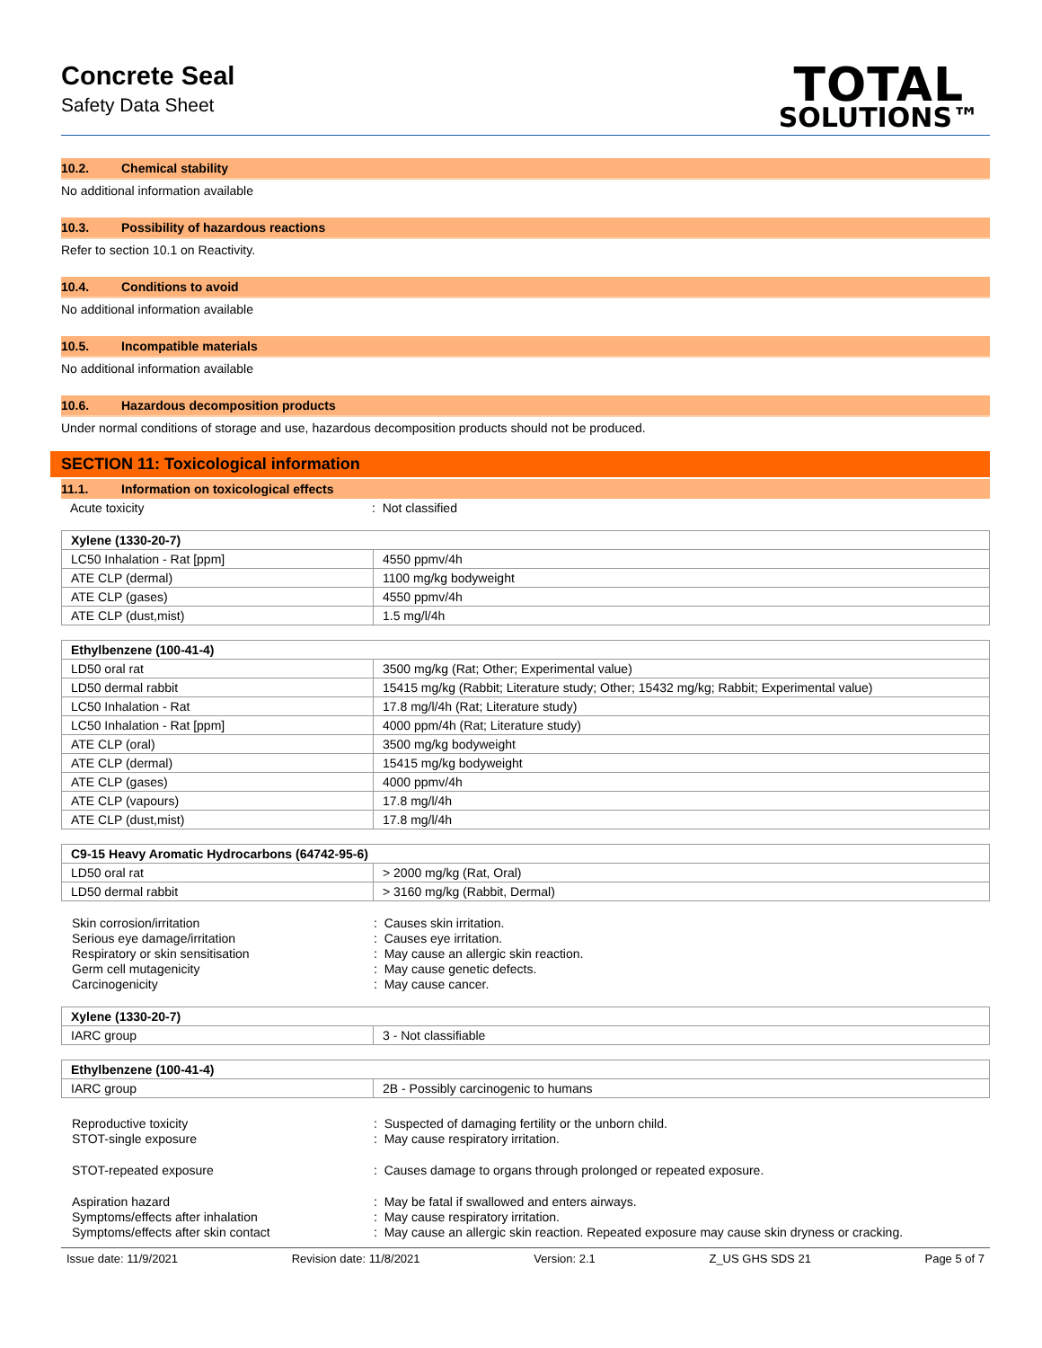Concrete Seal
Safety Data Sheet
TOTAL
SOLUTIONS™
10.2. Chemical stability
No additional information available
10.3. Possibility of hazardous reactions
Refer to section 10.1 on Reactivity.
10.4. Conditions to avoid
No additional information available
10.5. Incompatible materials
No additional information available
10.6. Hazardous decomposition products
Under normal conditions of storage and use, hazardous decomposition products should not be produced.
SECTION 11: Toxicological information
11.1. Information on toxicological effects
Acute toxicity: Not classified
| Xylene (1330-20-7) | |
| --- | --- |
| LC50 Inhalation - Rat [ppm] | 4550 ppmv/4h |
| ATE CLP (dermal) | 1100 mg/kg bodyweight |
| ATE CLP (gases) | 4550 ppmv/4h |
| ATE CLP (dust,mist) | 1.5 mg/l/4h |
| Ethylbenzene (100-41-4) | |
| --- | --- |
| LD50 oral rat | 3500 mg/kg (Rat; Other; Experimental value) |
| LD50 dermal rabbit | 15415 mg/kg (Rabbit; Literature study; Other; 15432 mg/kg; Rabbit; Experimental value) |
| LC50 Inhalation - Rat | 17.8 mg/l/4h (Rat; Literature study) |
| LC50 Inhalation - Rat [ppm] | 4000 ppm/4h (Rat; Literature study) |
| ATE CLP (oral) | 3500 mg/kg bodyweight |
| ATE CLP (dermal) | 15415 mg/kg bodyweight |
| ATE CLP (gases) | 4000 ppmv/4h |
| ATE CLP (vapours) | 17.8 mg/l/4h |
| ATE CLP (dust,mist) | 17.8 mg/l/4h |
| C9-15 Heavy Aromatic Hydrocarbons (64742-95-6) | |
| --- | --- |
| LD50 oral rat | > 2000 mg/kg (Rat, Oral) |
| LD50 dermal rabbit | > 3160 mg/kg (Rabbit, Dermal) |
Skin corrosion/irritation: Causes skin irritation. Serious eye damage/irritation: Causes eye irritation. Respiratory or skin sensitisation: May cause an allergic skin reaction. Germ cell mutagenicity: May cause genetic defects. Carcinogenicity: May cause cancer.
| Xylene (1330-20-7) | |
| --- | --- |
| IARC group | 3 - Not classifiable |
| Ethylbenzene (100-41-4) | |
| --- | --- |
| IARC group | 2B - Possibly carcinogenic to humans |
Reproductive toxicity: Suspected of damaging fertility or the unborn child. STOT-single exposure: May cause respiratory irritation.
STOT-repeated exposure: Causes damage to organs through prolonged or repeated exposure.
Aspiration hazard: May be fatal if swallowed and enters airways. Symptoms/effects after inhalation: May cause respiratory irritation. Symptoms/effects after skin contact: May cause an allergic skin reaction. Repeated exposure may cause skin dryness or cracking.
Issue date: 11/9/2021 Revision date: 11/8/2021 Version: 2.1 Z_US GHS SDS 21 Page 5 of 7